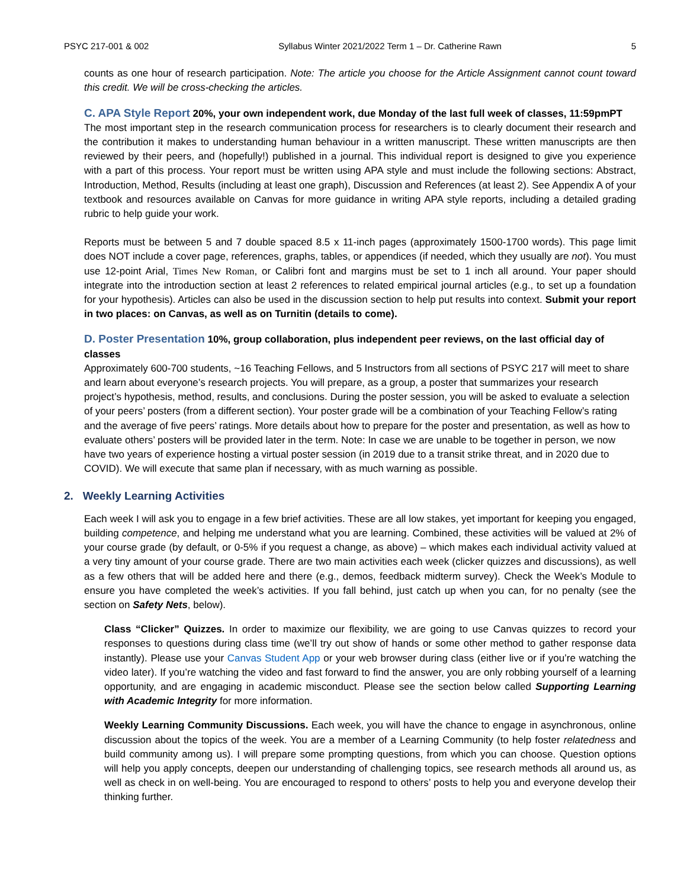PSYC 217-001 & 002 Syllabus Winter 2021/2022 Term 1 – Dr. Catherine Rawn 5
counts as one hour of research participation. Note: The article you choose for the Article Assignment cannot count toward this credit. We will be cross-checking the articles.
C. APA Style Report 20%, your own independent work, due Monday of the last full week of classes, 11:59pmPT
The most important step in the research communication process for researchers is to clearly document their research and the contribution it makes to understanding human behaviour in a written manuscript. These written manuscripts are then reviewed by their peers, and (hopefully!) published in a journal. This individual report is designed to give you experience with a part of this process. Your report must be written using APA style and must include the following sections: Abstract, Introduction, Method, Results (including at least one graph), Discussion and References (at least 2). See Appendix A of your textbook and resources available on Canvas for more guidance in writing APA style reports, including a detailed grading rubric to help guide your work.
Reports must be between 5 and 7 double spaced 8.5 x 11-inch pages (approximately 1500-1700 words). This page limit does NOT include a cover page, references, graphs, tables, or appendices (if needed, which they usually are not). You must use 12-point Arial, Times New Roman, or Calibri font and margins must be set to 1 inch all around. Your paper should integrate into the introduction section at least 2 references to related empirical journal articles (e.g., to set up a foundation for your hypothesis). Articles can also be used in the discussion section to help put results into context. Submit your report in two places: on Canvas, as well as on Turnitin (details to come).
D. Poster Presentation 10%, group collaboration, plus independent peer reviews, on the last official day of classes
Approximately 600-700 students, ~16 Teaching Fellows, and 5 Instructors from all sections of PSYC 217 will meet to share and learn about everyone’s research projects. You will prepare, as a group, a poster that summarizes your research project’s hypothesis, method, results, and conclusions. During the poster session, you will be asked to evaluate a selection of your peers’ posters (from a different section). Your poster grade will be a combination of your Teaching Fellow’s rating and the average of five peers’ ratings. More details about how to prepare for the poster and presentation, as well as how to evaluate others’ posters will be provided later in the term. Note: In case we are unable to be together in person, we now have two years of experience hosting a virtual poster session (in 2019 due to a transit strike threat, and in 2020 due to COVID). We will execute that same plan if necessary, with as much warning as possible.
2. Weekly Learning Activities
Each week I will ask you to engage in a few brief activities. These are all low stakes, yet important for keeping you engaged, building competence, and helping me understand what you are learning. Combined, these activities will be valued at 2% of your course grade (by default, or 0-5% if you request a change, as above) – which makes each individual activity valued at a very tiny amount of your course grade. There are two main activities each week (clicker quizzes and discussions), as well as a few others that will be added here and there (e.g., demos, feedback midterm survey). Check the Week’s Module to ensure you have completed the week’s activities. If you fall behind, just catch up when you can, for no penalty (see the section on Safety Nets, below).
Class “Clicker” Quizzes. In order to maximize our flexibility, we are going to use Canvas quizzes to record your responses to questions during class time (we’ll try out show of hands or some other method to gather response data instantly). Please use your Canvas Student App or your web browser during class (either live or if you’re watching the video later). If you’re watching the video and fast forward to find the answer, you are only robbing yourself of a learning opportunity, and are engaging in academic misconduct. Please see the section below called Supporting Learning with Academic Integrity for more information.
Weekly Learning Community Discussions. Each week, you will have the chance to engage in asynchronous, online discussion about the topics of the week. You are a member of a Learning Community (to help foster relatedness and build community among us). I will prepare some prompting questions, from which you can choose. Question options will help you apply concepts, deepen our understanding of challenging topics, see research methods all around us, as well as check in on well-being. You are encouraged to respond to others’ posts to help you and everyone develop their thinking further.